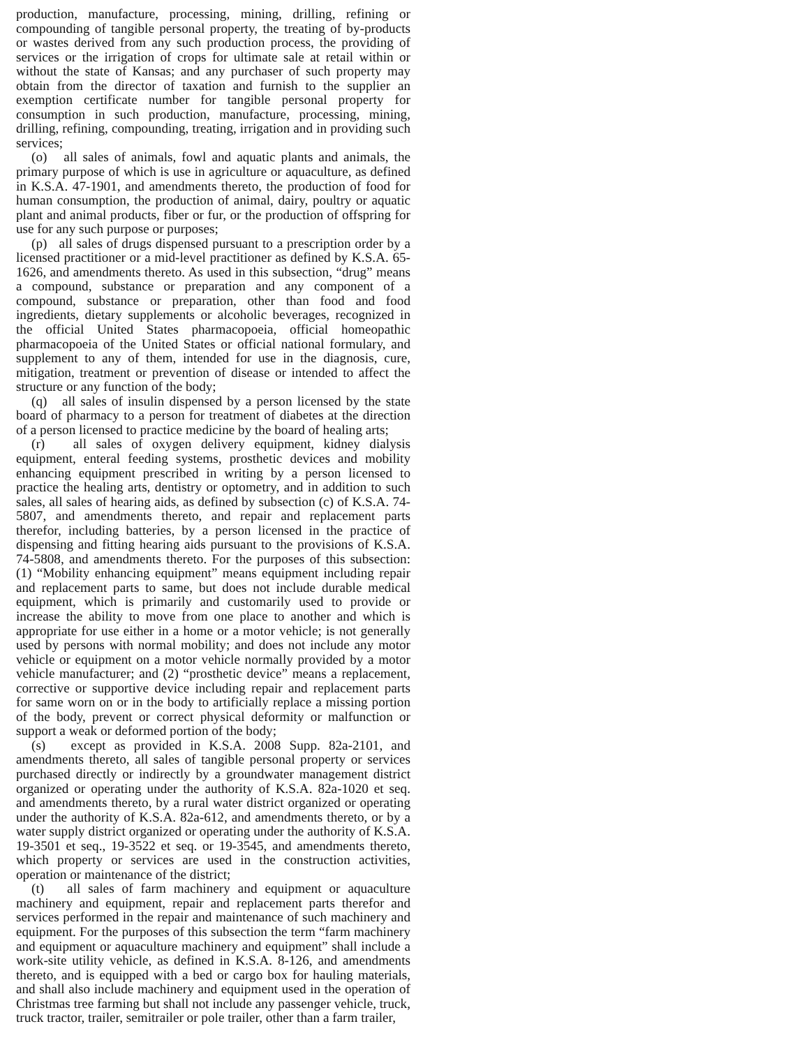production, manufacture, processing, mining, drilling, refining or compounding of tangible personal property, the treating of by-products or wastes derived from any such production process, the providing of services or the irrigation of crops for ultimate sale at retail within or without the state of Kansas; and any purchaser of such property may obtain from the director of taxation and furnish to the supplier an exemption certificate number for tangible personal property for consumption in such production, manufacture, processing, mining, drilling, refining, compounding, treating, irrigation and in providing such services;
(o) all sales of animals, fowl and aquatic plants and animals, the primary purpose of which is use in agriculture or aquaculture, as defined in K.S.A. 47-1901, and amendments thereto, the production of food for human consumption, the production of animal, dairy, poultry or aquatic plant and animal products, fiber or fur, or the production of offspring for use for any such purpose or purposes;
(p) all sales of drugs dispensed pursuant to a prescription order by a licensed practitioner or a mid-level practitioner as defined by K.S.A. 65-1626, and amendments thereto. As used in this subsection, “drug” means a compound, substance or preparation and any component of a compound, substance or preparation, other than food and food ingredients, dietary supplements or alcoholic beverages, recognized in the official United States pharmacopoeia, official homeopathic pharmacopoeia of the United States or official national formulary, and supplement to any of them, intended for use in the diagnosis, cure, mitigation, treatment or prevention of disease or intended to affect the structure or any function of the body;
(q) all sales of insulin dispensed by a person licensed by the state board of pharmacy to a person for treatment of diabetes at the direction of a person licensed to practice medicine by the board of healing arts;
(r) all sales of oxygen delivery equipment, kidney dialysis equipment, enteral feeding systems, prosthetic devices and mobility enhancing equipment prescribed in writing by a person licensed to practice the healing arts, dentistry or optometry, and in addition to such sales, all sales of hearing aids, as defined by subsection (c) of K.S.A. 74-5807, and amendments thereto, and repair and replacement parts therefor, including batteries, by a person licensed in the practice of dispensing and fitting hearing aids pursuant to the provisions of K.S.A. 74-5808, and amendments thereto. For the purposes of this subsection: (1) “Mobility enhancing equipment” means equipment including repair and replacement parts to same, but does not include durable medical equipment, which is primarily and customarily used to provide or increase the ability to move from one place to another and which is appropriate for use either in a home or a motor vehicle; is not generally used by persons with normal mobility; and does not include any motor vehicle or equipment on a motor vehicle normally provided by a motor vehicle manufacturer; and (2) “prosthetic device” means a replacement, corrective or supportive device including repair and replacement parts for same worn on or in the body to artificially replace a missing portion of the body, prevent or correct physical deformity or malfunction or support a weak or deformed portion of the body;
(s) except as provided in K.S.A. 2008 Supp. 82a-2101, and amendments thereto, all sales of tangible personal property or services purchased directly or indirectly by a groundwater management district organized or operating under the authority of K.S.A. 82a-1020 et seq. and amendments thereto, by a rural water district organized or operating under the authority of K.S.A. 82a-612, and amendments thereto, or by a water supply district organized or operating under the authority of K.S.A. 19-3501 et seq., 19-3522 et seq. or 19-3545, and amendments thereto, which property or services are used in the construction activities, operation or maintenance of the district;
(t) all sales of farm machinery and equipment or aquaculture machinery and equipment, repair and replacement parts therefor and services performed in the repair and maintenance of such machinery and equipment. For the purposes of this subsection the term “farm machinery and equipment or aquaculture machinery and equipment” shall include a work-site utility vehicle, as defined in K.S.A. 8-126, and amendments thereto, and is equipped with a bed or cargo box for hauling materials, and shall also include machinery and equipment used in the operation of Christmas tree farming but shall not include any passenger vehicle, truck, truck tractor, trailer, semitrailer or pole trailer, other than a farm trailer,